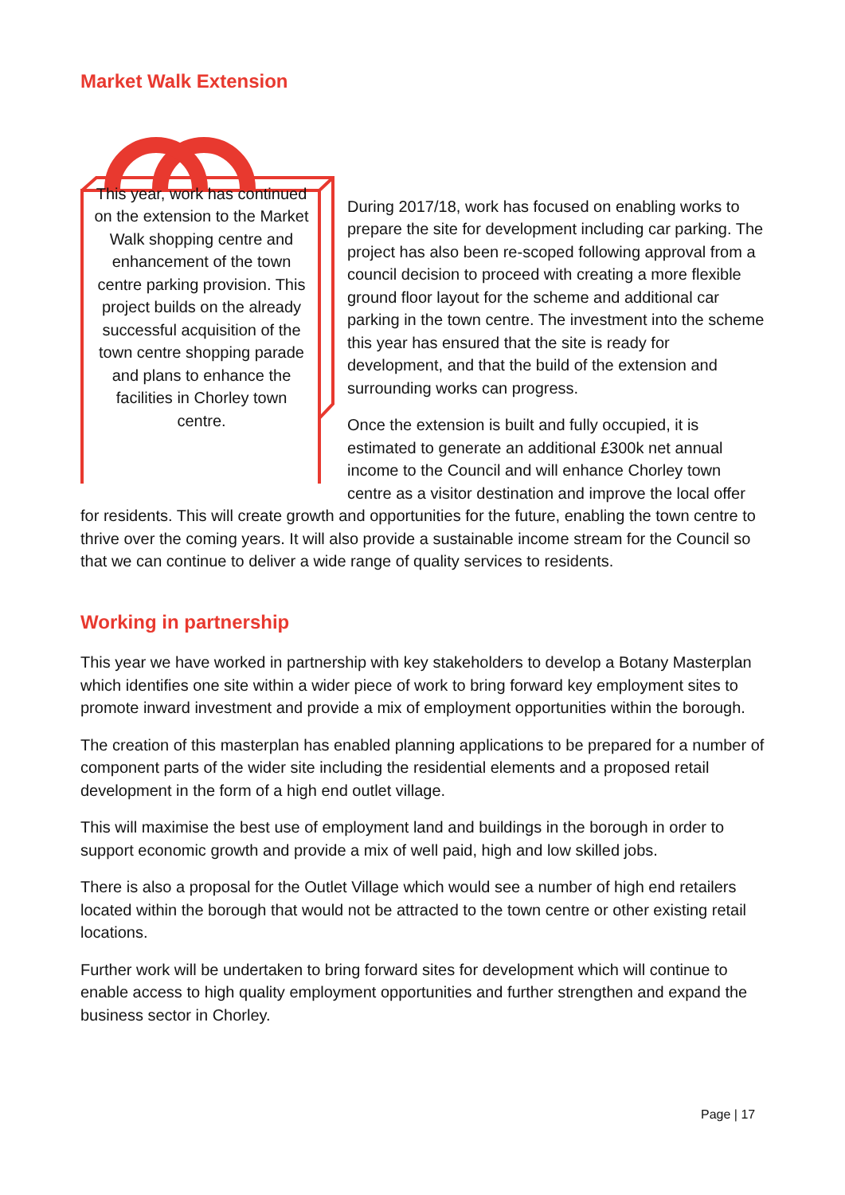Market Walk Extension
This year, work has continued on the extension to the Market Walk shopping centre and enhancement of the town centre parking provision. This project builds on the already successful acquisition of the town centre shopping parade and plans to enhance the facilities in Chorley town centre.
During 2017/18, work has focused on enabling works to prepare the site for development including car parking. The project has also been re-scoped following approval from a council decision to proceed with creating a more flexible ground floor layout for the scheme and additional car parking in the town centre. The investment into the scheme this year has ensured that the site is ready for development, and that the build of the extension and surrounding works can progress.
Once the extension is built and fully occupied, it is estimated to generate an additional £300k net annual income to the Council and will enhance Chorley town centre as a visitor destination and improve the local offer for residents. This will create growth and opportunities for the future, enabling the town centre to thrive over the coming years. It will also provide a sustainable income stream for the Council so that we can continue to deliver a wide range of quality services to residents.
Working in partnership
This year we have worked in partnership with key stakeholders to develop a Botany Masterplan which identifies one site within a wider piece of work to bring forward key employment sites to promote inward investment and provide a mix of employment opportunities within the borough.
The creation of this masterplan has enabled planning applications to be prepared for a number of component parts of the wider site including the residential elements and a proposed retail development in the form of a high end outlet village.
This will maximise the best use of employment land and buildings in the borough in order to support economic growth and provide a mix of well paid, high and low skilled jobs.
There is also a proposal for the Outlet Village which would see a number of high end retailers located within the borough that would not be attracted to the town centre or other existing retail locations.
Further work will be undertaken to bring forward sites for development which will continue to enable access to high quality employment opportunities and further strengthen and expand the business sector in Chorley.
Page | 17